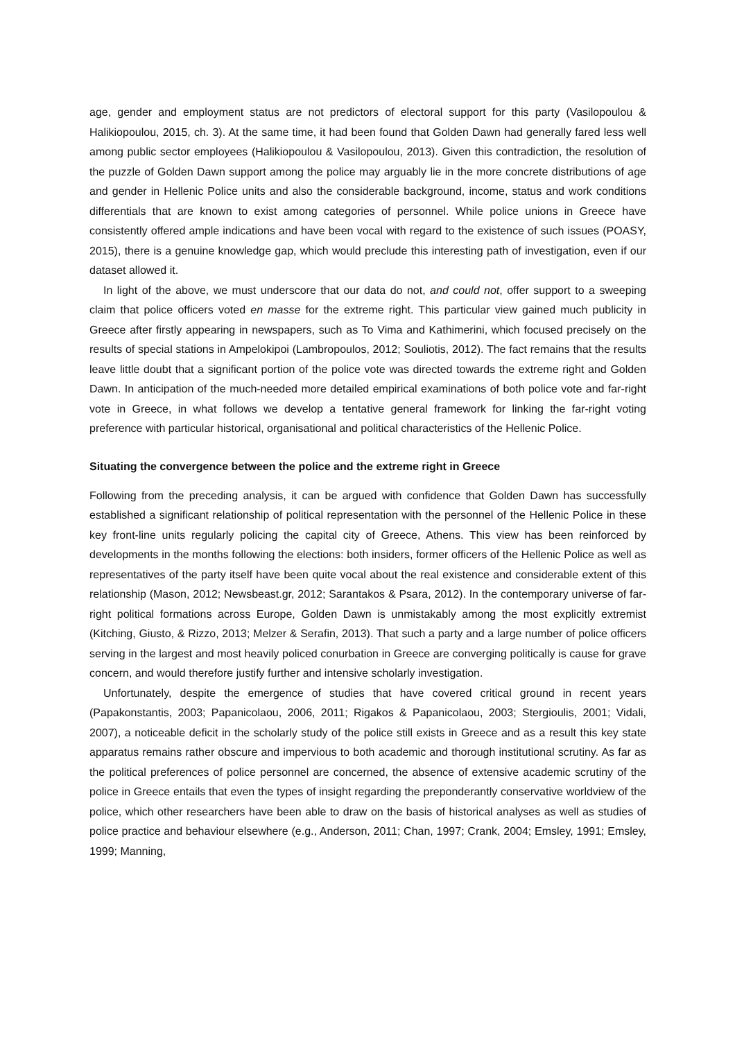age, gender and employment status are not predictors of electoral support for this party (Vasilopoulou & Halikiopoulou, 2015, ch. 3). At the same time, it had been found that Golden Dawn had generally fared less well among public sector employees (Halikiopoulou & Vasilopoulou, 2013). Given this contradiction, the resolution of the puzzle of Golden Dawn support among the police may arguably lie in the more concrete distributions of age and gender in Hellenic Police units and also the considerable background, income, status and work conditions differentials that are known to exist among categories of personnel. While police unions in Greece have consistently offered ample indications and have been vocal with regard to the existence of such issues (POASY, 2015), there is a genuine knowledge gap, which would preclude this interesting path of investigation, even if our dataset allowed it.
In light of the above, we must underscore that our data do not, and could not, offer support to a sweeping claim that police officers voted en masse for the extreme right. This particular view gained much publicity in Greece after firstly appearing in newspapers, such as To Vima and Kathimerini, which focused precisely on the results of special stations in Ampelokipoi (Lambropoulos, 2012; Souliotis, 2012). The fact remains that the results leave little doubt that a significant portion of the police vote was directed towards the extreme right and Golden Dawn. In anticipation of the much-needed more detailed empirical examinations of both police vote and far-right vote in Greece, in what follows we develop a tentative general framework for linking the far-right voting preference with particular historical, organisational and political characteristics of the Hellenic Police.
Situating the convergence between the police and the extreme right in Greece
Following from the preceding analysis, it can be argued with confidence that Golden Dawn has successfully established a significant relationship of political representation with the personnel of the Hellenic Police in these key front-line units regularly policing the capital city of Greece, Athens. This view has been reinforced by developments in the months following the elections: both insiders, former officers of the Hellenic Police as well as representatives of the party itself have been quite vocal about the real existence and considerable extent of this relationship (Mason, 2012; Newsbeast.gr, 2012; Sarantakos & Psara, 2012). In the contemporary universe of far-right political formations across Europe, Golden Dawn is unmistakably among the most explicitly extremist (Kitching, Giusto, & Rizzo, 2013; Melzer & Serafin, 2013). That such a party and a large number of police officers serving in the largest and most heavily policed conurbation in Greece are converging politically is cause for grave concern, and would therefore justify further and intensive scholarly investigation.
Unfortunately, despite the emergence of studies that have covered critical ground in recent years (Papakonstantis, 2003; Papanicolaou, 2006, 2011; Rigakos & Papanicolaou, 2003; Stergioulis, 2001; Vidali, 2007), a noticeable deficit in the scholarly study of the police still exists in Greece and as a result this key state apparatus remains rather obscure and impervious to both academic and thorough institutional scrutiny. As far as the political preferences of police personnel are concerned, the absence of extensive academic scrutiny of the police in Greece entails that even the types of insight regarding the preponderantly conservative worldview of the police, which other researchers have been able to draw on the basis of historical analyses as well as studies of police practice and behaviour elsewhere (e.g., Anderson, 2011; Chan, 1997; Crank, 2004; Emsley, 1991; Emsley, 1999; Manning,